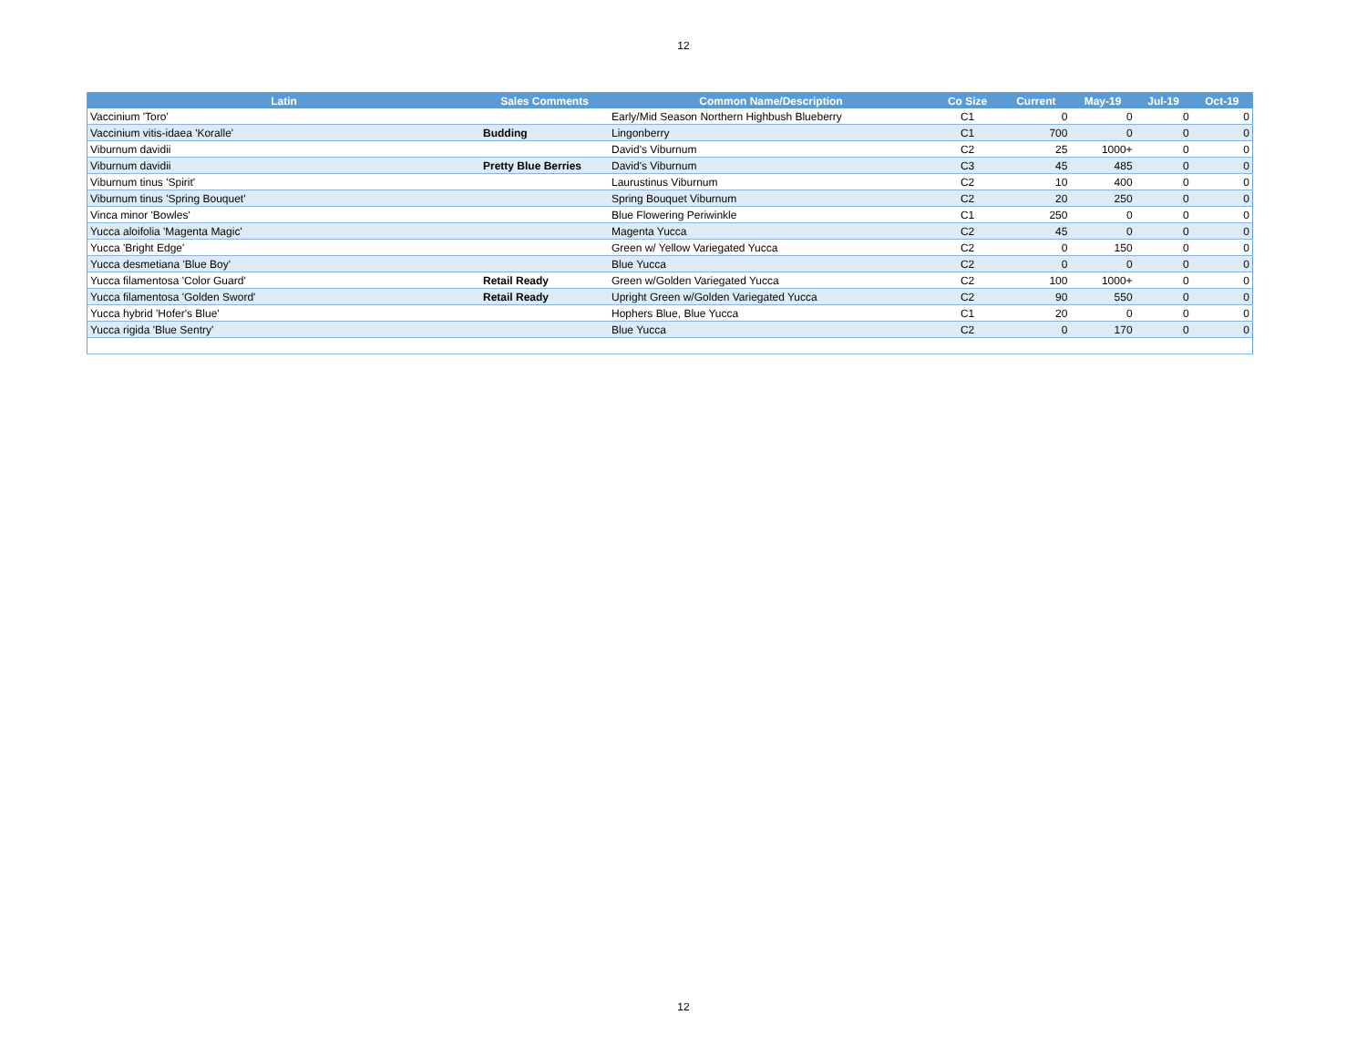12
| Latin | Sales Comments | Common Name/Description | Co Size | Current | May-19 | Jul-19 | Oct-19 |
| --- | --- | --- | --- | --- | --- | --- | --- |
| Vaccinium 'Toro' | | Early/Mid Season Northern Highbush Blueberry | C1 | 0 | 0 | 0 | 0 |
| Vaccinium vitis-idaea 'Koralle' | Budding | Lingonberry | C1 | 700 | 0 | 0 | 0 |
| Viburnum davidii | | David's Viburnum | C2 | 25 | 1000+ | 0 | 0 |
| Viburnum davidii | Pretty Blue Berries | David's Viburnum | C3 | 45 | 485 | 0 | 0 |
| Viburnum tinus 'Spirit' | | Laurustinus Viburnum | C2 | 10 | 400 | 0 | 0 |
| Viburnum tinus 'Spring Bouquet' | | Spring Bouquet Viburnum | C2 | 20 | 250 | 0 | 0 |
| Vinca minor 'Bowles' | | Blue Flowering Periwinkle | C1 | 250 | 0 | 0 | 0 |
| Yucca aloifolia 'Magenta Magic' | | Magenta Yucca | C2 | 45 | 0 | 0 | 0 |
| Yucca 'Bright Edge' | | Green w/ Yellow Variegated Yucca | C2 | 0 | 150 | 0 | 0 |
| Yucca desmetiana 'Blue Boy' | | Blue Yucca | C2 | 0 | 0 | 0 | 0 |
| Yucca filamentosa 'Color Guard' | Retail Ready | Green w/Golden Variegated Yucca | C2 | 100 | 1000+ | 0 | 0 |
| Yucca filamentosa 'Golden Sword' | Retail Ready | Upright Green w/Golden Variegated Yucca | C2 | 90 | 550 | 0 | 0 |
| Yucca hybrid 'Hofer's Blue' | | Hophers Blue, Blue Yucca | C1 | 20 | 0 | 0 | 0 |
| Yucca rigida 'Blue Sentry' | | Blue Yucca | C2 | 0 | 170 | 0 | 0 |
12